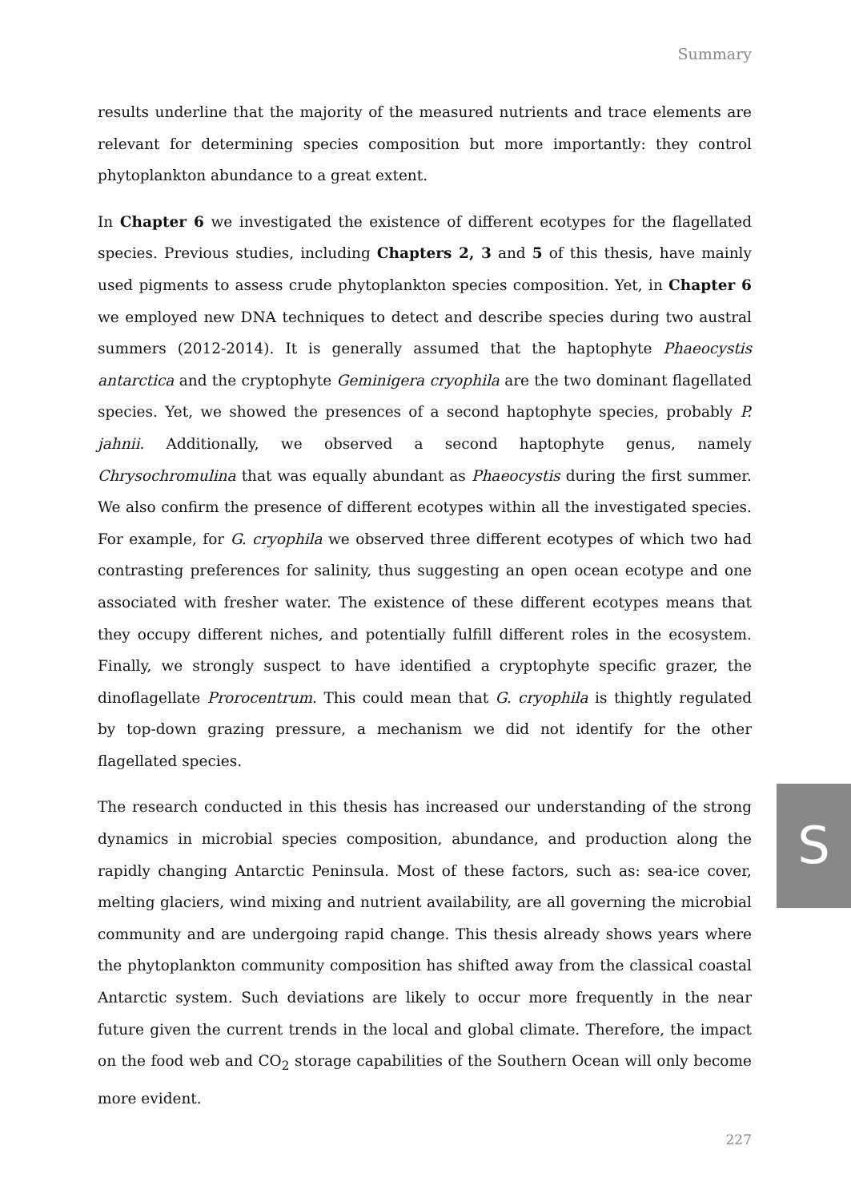Summary
results underline that the majority of the measured nutrients and trace elements are relevant for determining species composition but more importantly: they control phytoplankton abundance to a great extent.
In Chapter 6 we investigated the existence of different ecotypes for the flagellated species. Previous studies, including Chapters 2, 3 and 5 of this thesis, have mainly used pigments to assess crude phytoplankton species composition. Yet, in Chapter 6 we employed new DNA techniques to detect and describe species during two austral summers (2012-2014). It is generally assumed that the haptophyte Phaeocystis antarctica and the cryptophyte Geminigera cryophila are the two dominant flagellated species. Yet, we showed the presences of a second haptophyte species, probably P. jahnii. Additionally, we observed a second haptophyte genus, namely Chrysochromulina that was equally abundant as Phaeocystis during the first summer. We also confirm the presence of different ecotypes within all the investigated species. For example, for G. cryophila we observed three different ecotypes of which two had contrasting preferences for salinity, thus suggesting an open ocean ecotype and one associated with fresher water. The existence of these different ecotypes means that they occupy different niches, and potentially fulfill different roles in the ecosystem. Finally, we strongly suspect to have identified a cryptophyte specific grazer, the dinoflagellate Prorocentrum. This could mean that G. cryophila is thightly regulated by top-down grazing pressure, a mechanism we did not identify for the other flagellated species.
The research conducted in this thesis has increased our understanding of the strong dynamics in microbial species composition, abundance, and production along the rapidly changing Antarctic Peninsula. Most of these factors, such as: sea-ice cover, melting glaciers, wind mixing and nutrient availability, are all governing the microbial community and are undergoing rapid change. This thesis already shows years where the phytoplankton community composition has shifted away from the classical coastal Antarctic system. Such deviations are likely to occur more frequently in the near future given the current trends in the local and global climate. Therefore, the impact on the food web and CO<sub>2</sub> storage capabilities of the Southern Ocean will only become more evident.
S
227